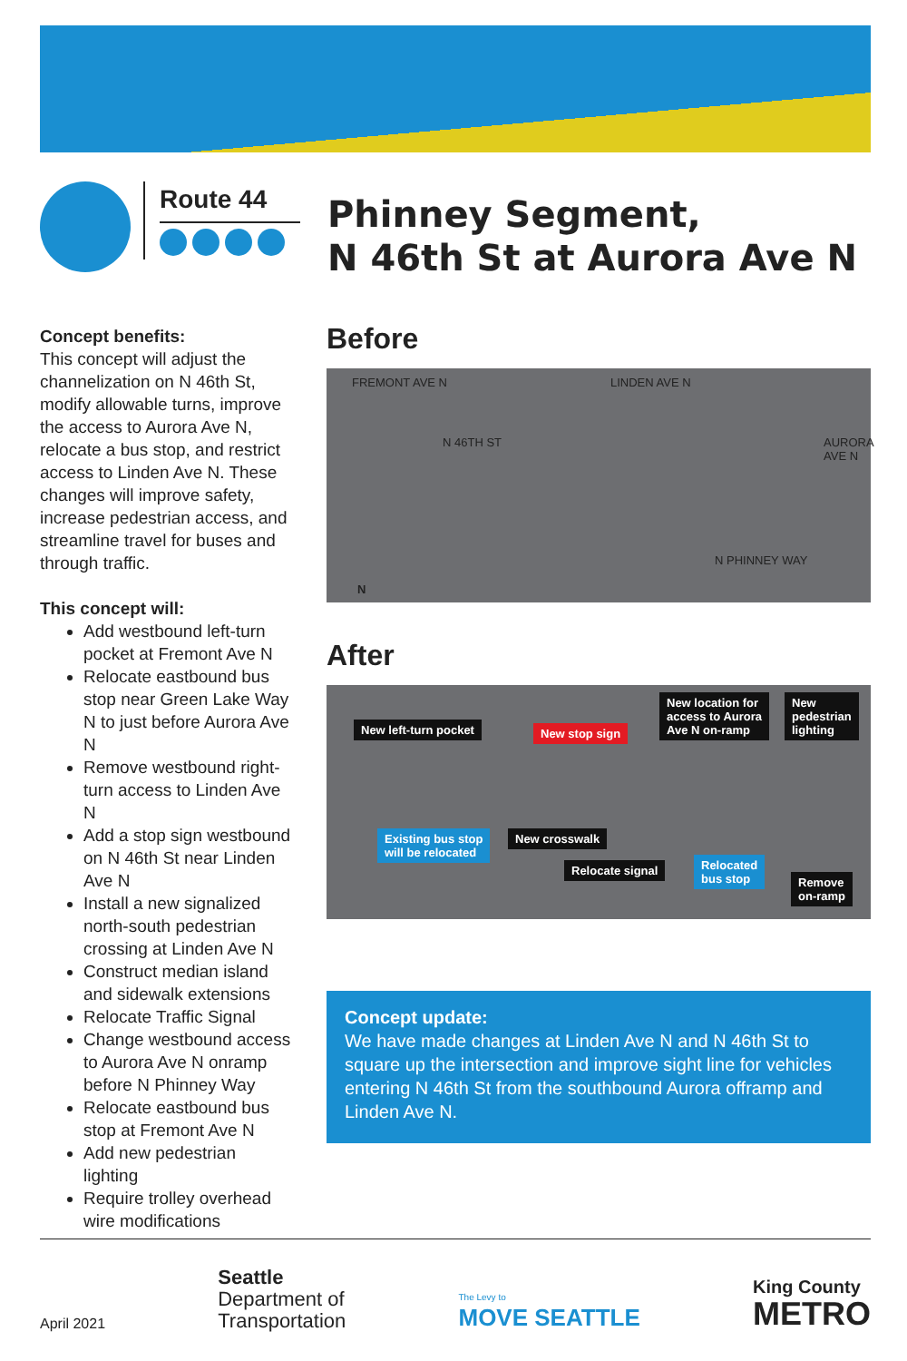Route 44
Phinney Segment,
N 46th St at Aurora Ave N
Concept benefits:
This concept will adjust the channelization on N 46th St, modify allowable turns, improve the access to Aurora Ave N, relocate a bus stop, and restrict access to Linden Ave N. These changes will improve safety, increase pedestrian access, and streamline travel for buses and through traffic.
This concept will:
Add westbound left-turn pocket at Fremont Ave N
Relocate eastbound bus stop near Green Lake Way N to just before Aurora Ave N
Remove westbound right-turn access to Linden Ave N
Add a stop sign westbound on N 46th St near Linden Ave N
Install a new signalized north-south pedestrian crossing at Linden Ave N
Construct median island and sidewalk extensions
Relocate Traffic Signal
Change westbound access to Aurora Ave N onramp before N Phinney Way
Relocate eastbound bus stop at Fremont Ave N
Add new pedestrian lighting
Require trolley overhead wire modifications
Before
FREMONT AVE N
N 46TH ST
LINDEN AVE N
AURORA AVE N
N PHINNEY WAY
N
After
New left-turn pocket New stop sign
New location for
access to Aurora
Ave N on-ramp
New
pedestrian
lighting
Existing bus stop
will be relocated
New crosswalk
Relocate signal Relocated
bus stop Remove
on-ramp
Concept update:
We have made changes at Linden Ave N and N 46th St to square up the intersection and improve sight line for vehicles entering N 46th St from the southbound Aurora offramp and Linden Ave N.
April 2021 Seattle
Department of
Transportation The Levy to
MOVE SEATTLE King County
METRO